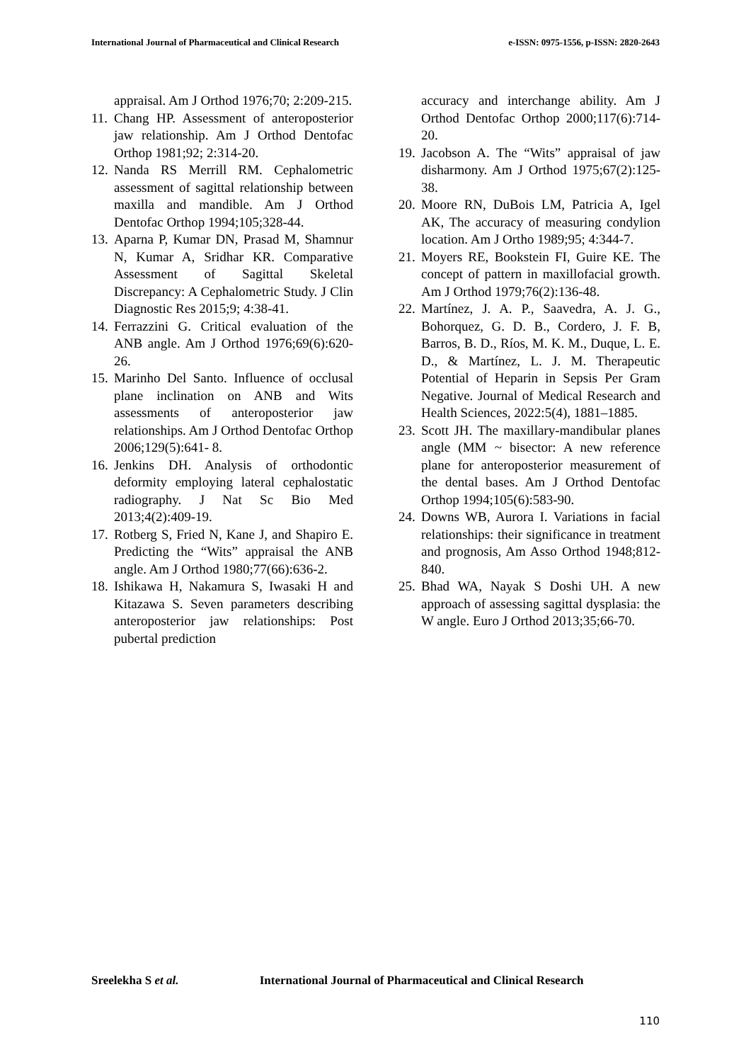International Journal of Pharmaceutical and Clinical Research
e-ISSN: 0975-1556, p-ISSN: 2820-2643
appraisal. Am J Orthod 1976;70; 2:209-215.
11. Chang HP. Assessment of anteroposterior jaw relationship. Am J Orthod Dentofac Orthop 1981;92; 2:314-20.
12. Nanda RS Merrill RM. Cephalometric assessment of sagittal relationship between maxilla and mandible. Am J Orthod Dentofac Orthop 1994;105;328-44.
13. Aparna P, Kumar DN, Prasad M, Shamnur N, Kumar A, Sridhar KR. Comparative Assessment of Sagittal Skeletal Discrepancy: A Cephalometric Study. J Clin Diagnostic Res 2015;9; 4:38-41.
14. Ferrazzini G. Critical evaluation of the ANB angle. Am J Orthod 1976;69(6):620-26.
15. Marinho Del Santo. Influence of occlusal plane inclination on ANB and Wits assessments of anteroposterior jaw relationships. Am J Orthod Dentofac Orthop 2006;129(5):641- 8.
16. Jenkins DH. Analysis of orthodontic deformity employing lateral cephalostatic radiography. J Nat Sc Bio Med 2013;4(2):409-19.
17. Rotberg S, Fried N, Kane J, and Shapiro E. Predicting the “Wits” appraisal the ANB angle. Am J Orthod 1980;77(66):636-2.
18. Ishikawa H, Nakamura S, Iwasaki H and Kitazawa S. Seven parameters describing anteroposterior jaw relationships: Post pubertal prediction
accuracy and interchange ability. Am J Orthod Dentofac Orthop 2000;117(6):714-20.
19. Jacobson A. The “Wits” appraisal of jaw disharmony. Am J Orthod 1975;67(2):125-38.
20. Moore RN, DuBois LM, Patricia A, Igel AK, The accuracy of measuring condylion location. Am J Ortho 1989;95; 4:344-7.
21. Moyers RE, Bookstein FI, Guire KE. The concept of pattern in maxillofacial growth. Am J Orthod 1979;76(2):136-48.
22. Martínez, J. A. P., Saavedra, A. J. G., Bohorquez, G. D. B., Cordero, J. F. B, Barros, B. D., Ríos, M. K. M., Duque, L. E. D., & Martínez, L. J. M. Therapeutic Potential of Heparin in Sepsis Per Gram Negative. Journal of Medical Research and Health Sciences, 2022:5(4), 1881–1885.
23. Scott JH. The maxillary-mandibular planes angle (MM ~ bisector: A new reference plane for anteroposterior measurement of the dental bases. Am J Orthod Dentofac Orthop 1994;105(6):583-90.
24. Downs WB, Aurora I. Variations in facial relationships: their significance in treatment and prognosis, Am Asso Orthod 1948;812-840.
25. Bhad WA, Nayak S Doshi UH. A new approach of assessing sagittal dysplasia: the W angle. Euro J Orthod 2013;35;66-70.
Sreelekha S et al. International Journal of Pharmaceutical and Clinical Research
110